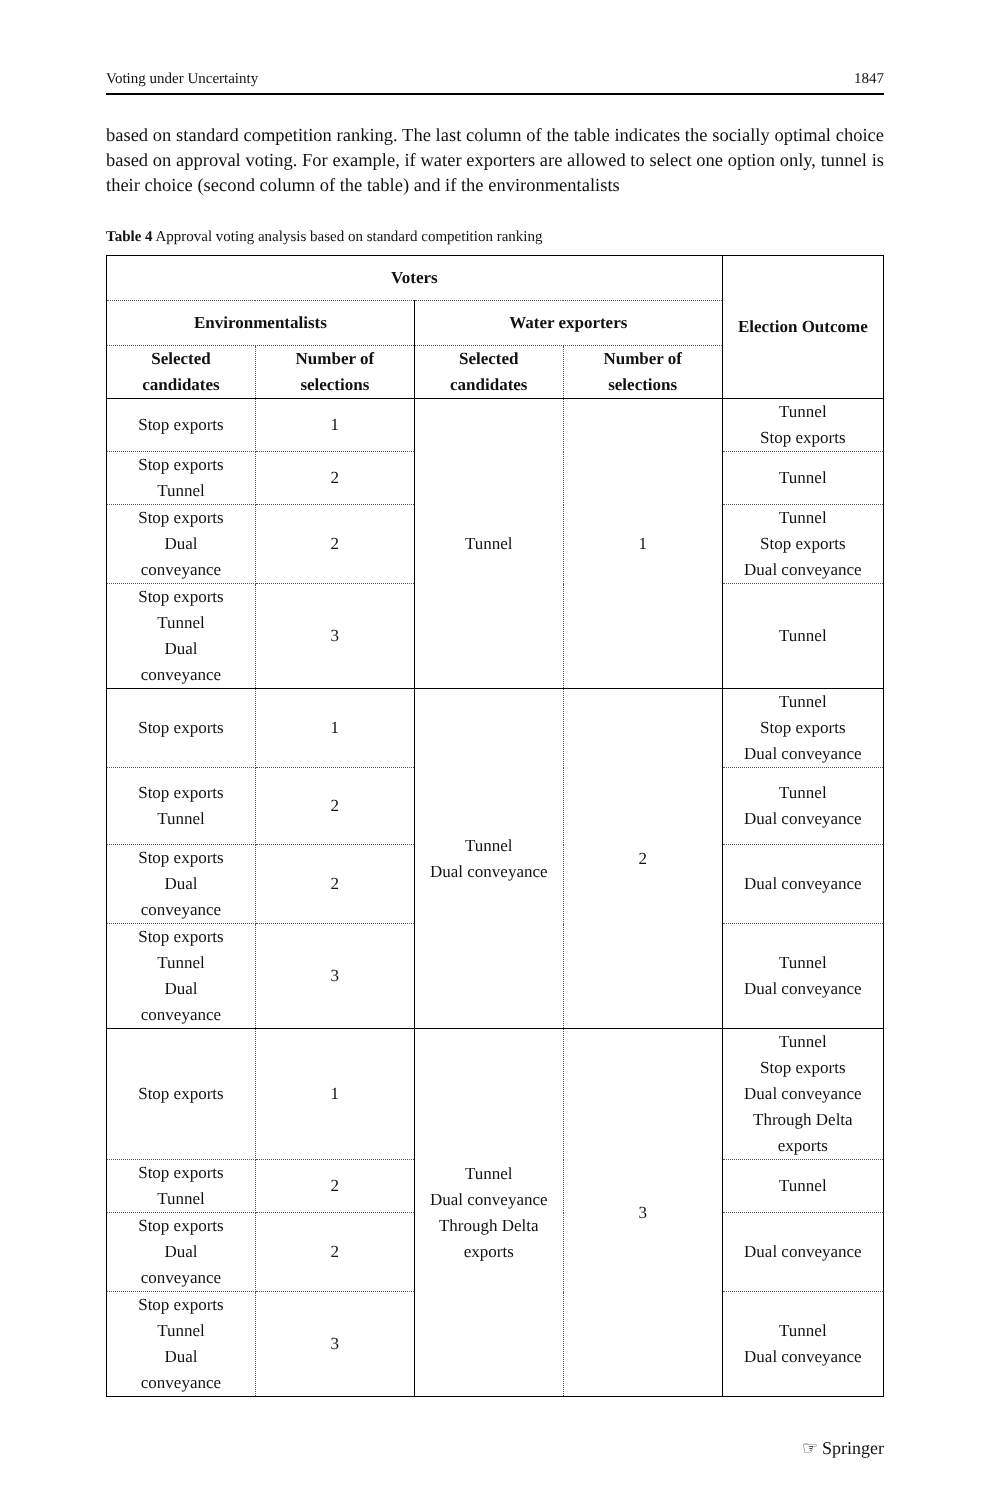Voting under Uncertainty 1847
based on standard competition ranking. The last column of the table indicates the socially optimal choice based on approval voting. For example, if water exporters are allowed to select one option only, tunnel is their choice (second column of the table) and if the environmentalists
Table 4 Approval voting analysis based on standard competition ranking
| Voters | | | | Election Outcome |
| --- | --- | --- | --- | --- |
| Environmentalists | | Water exporters | | |
| Selected candidates | Number of selections | Selected candidates | Number of selections | |
| Stop exports | 1 | Tunnel | 1 | Tunnel Stop exports |
| Stop exports Tunnel | 2 | | | Tunnel |
| Stop exports Dual conveyance | 2 | | | Tunnel Stop exports Dual conveyance |
| Stop exports Tunnel Dual conveyance | 3 | | | Tunnel |
| Stop exports | 1 | Tunnel Dual conveyance | 2 | Tunnel Stop exports Dual conveyance |
| Stop exports Tunnel | 2 | | | Tunnel Dual conveyance |
| Stop exports Dual conveyance | 2 | | | Dual conveyance |
| Stop exports Tunnel Dual conveyance | 3 | | | Tunnel Dual conveyance |
| Stop exports | 1 | Tunnel Dual conveyance Through Delta exports | 3 | Tunnel Stop exports Dual conveyance Through Delta exports |
| Stop exports Tunnel | 2 | | | Tunnel |
| Stop exports Dual conveyance | 2 | | | Dual conveyance |
| Stop exports Tunnel Dual conveyance | 3 | | | Tunnel Dual conveyance |
☞ Springer